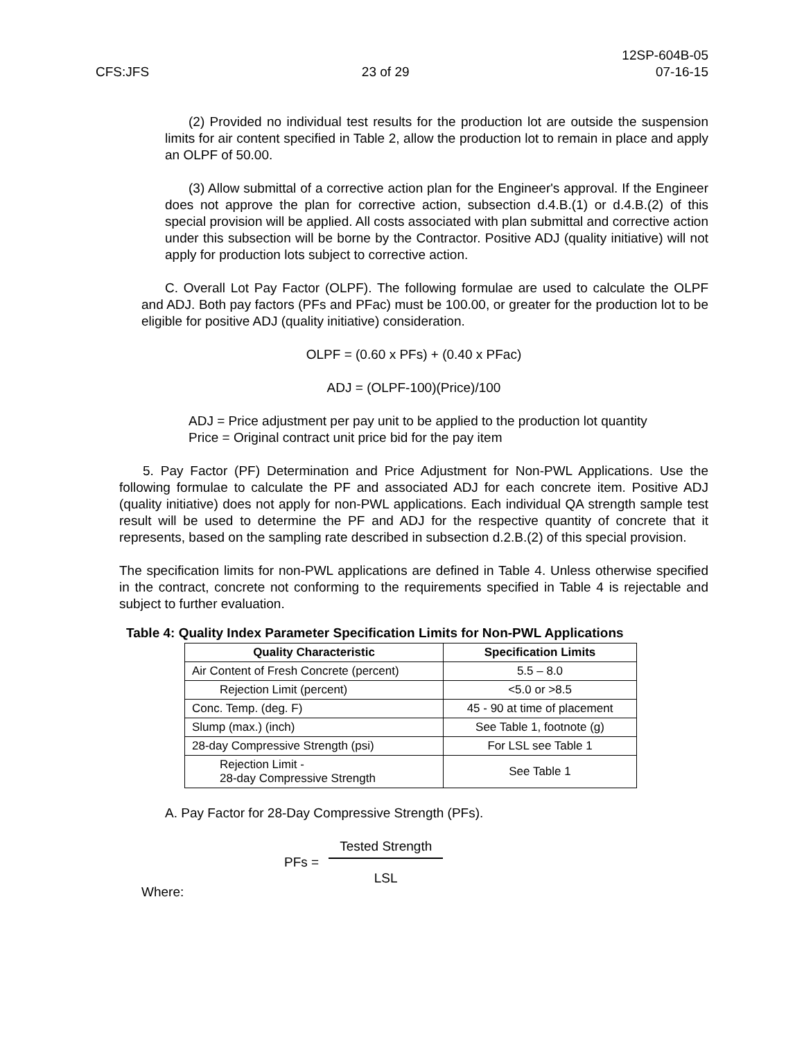CFS:JFS
23 of 29
12SP-604B-05
07-16-15
(2) Provided no individual test results for the production lot are outside the suspension limits for air content specified in Table 2, allow the production lot to remain in place and apply an OLPF of 50.00.
(3) Allow submittal of a corrective action plan for the Engineer's approval. If the Engineer does not approve the plan for corrective action, subsection d.4.B.(1) or d.4.B.(2) of this special provision will be applied. All costs associated with plan submittal and corrective action under this subsection will be borne by the Contractor. Positive ADJ (quality initiative) will not apply for production lots subject to corrective action.
C. Overall Lot Pay Factor (OLPF). The following formulae are used to calculate the OLPF and ADJ. Both pay factors (PFs and PFac) must be 100.00, or greater for the production lot to be eligible for positive ADJ (quality initiative) consideration.
OLPF = (0.60 x PFs) + (0.40 x PFac)
ADJ = (OLPF-100)(Price)/100
ADJ = Price adjustment per pay unit to be applied to the production lot quantity
Price = Original contract unit price bid for the pay item
5. Pay Factor (PF) Determination and Price Adjustment for Non-PWL Applications. Use the following formulae to calculate the PF and associated ADJ for each concrete item. Positive ADJ (quality initiative) does not apply for non-PWL applications. Each individual QA strength sample test result will be used to determine the PF and ADJ for the respective quantity of concrete that it represents, based on the sampling rate described in subsection d.2.B.(2) of this special provision.
The specification limits for non-PWL applications are defined in Table 4. Unless otherwise specified in the contract, concrete not conforming to the requirements specified in Table 4 is rejectable and subject to further evaluation.
Table 4: Quality Index Parameter Specification Limits for Non-PWL Applications
| Quality Characteristic | Specification Limits |
| --- | --- |
| Air Content of Fresh Concrete (percent) | 5.5 – 8.0 |
| Rejection Limit (percent) | <5.0 or >8.5 |
| Conc. Temp. (deg. F) | 45 - 90 at time of placement |
| Slump (max.) (inch) | See Table 1, footnote (g) |
| 28-day Compressive Strength (psi) | For LSL see Table 1 |
| Rejection Limit - 28-day Compressive Strength | See Table 1 |
A. Pay Factor for 28-Day Compressive Strength (PFs).
PFs = Tested Strength LSL
Where: